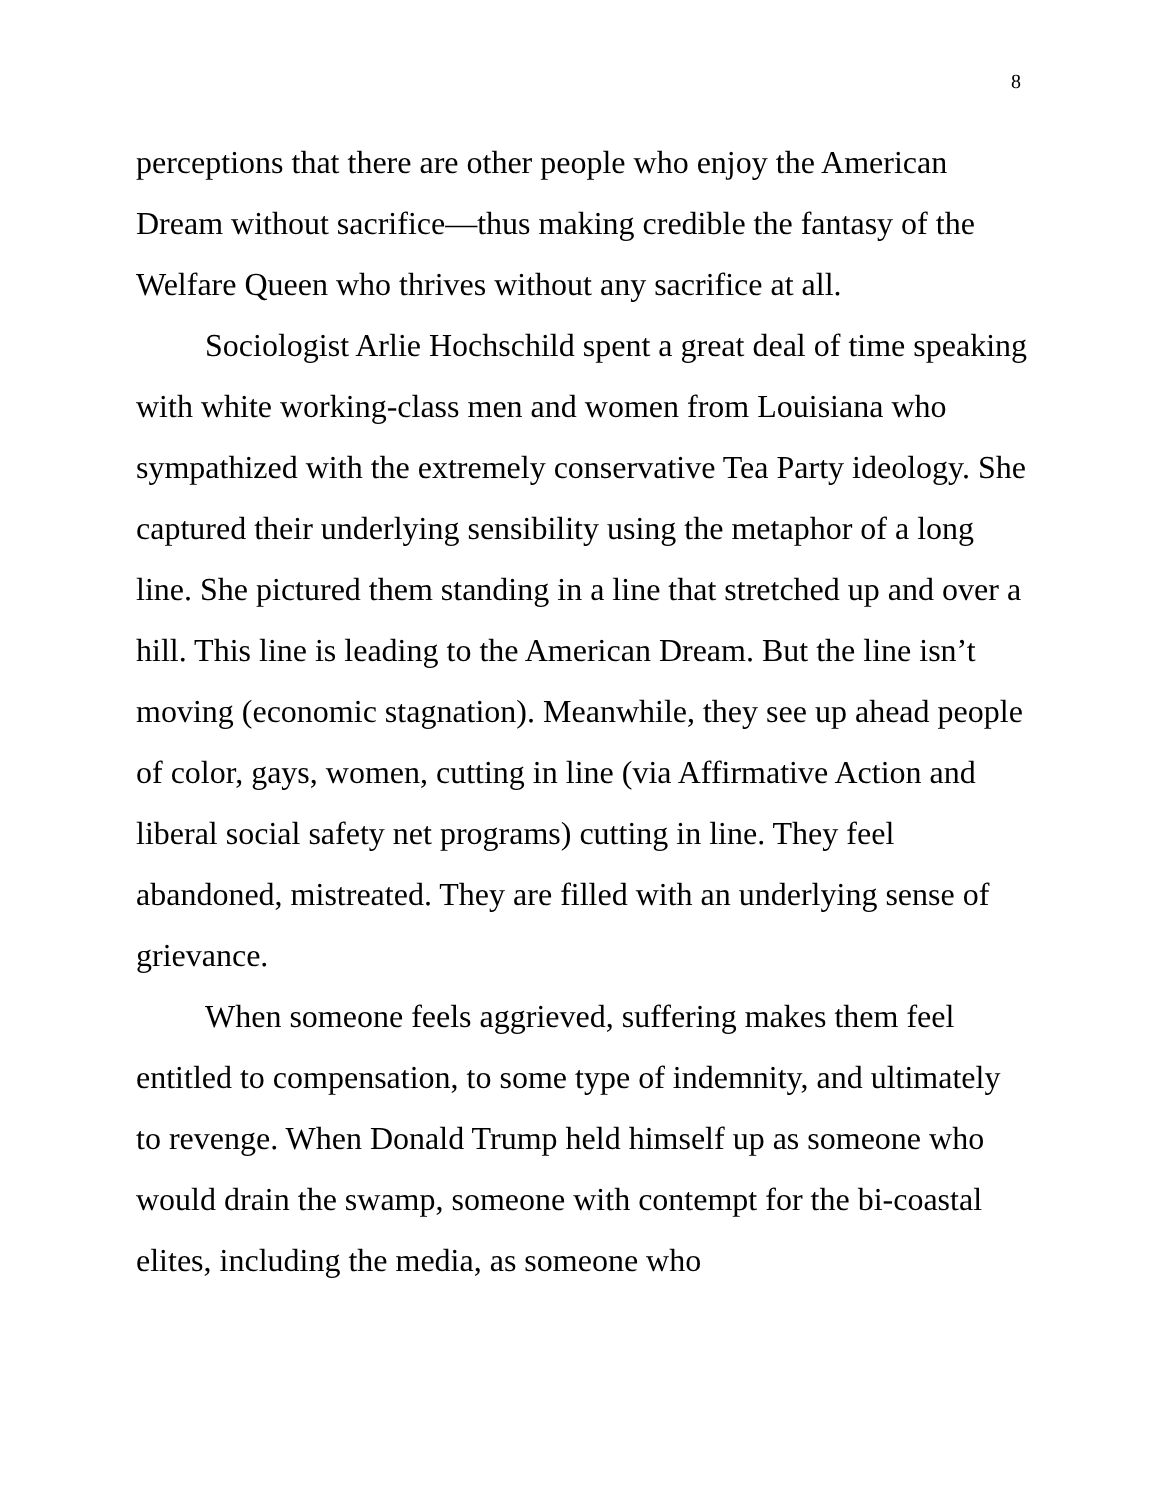8
perceptions that there are other people who enjoy the American Dream without sacrifice—thus making credible the fantasy of the Welfare Queen who thrives without any sacrifice at all.
Sociologist Arlie Hochschild spent a great deal of time speaking with white working-class men and women from Louisiana who sympathized with the extremely conservative Tea Party ideology. She captured their underlying sensibility using the metaphor of a long line. She pictured them standing in a line that stretched up and over a hill. This line is leading to the American Dream. But the line isn’t moving (economic stagnation). Meanwhile, they see up ahead people of color, gays, women, cutting in line (via Affirmative Action and liberal social safety net programs) cutting in line. They feel abandoned, mistreated. They are filled with an underlying sense of grievance.
When someone feels aggrieved, suffering makes them feel entitled to compensation, to some type of indemnity, and ultimately to revenge. When Donald Trump held himself up as someone who would drain the swamp, someone with contempt for the bi-coastal elites, including the media, as someone who